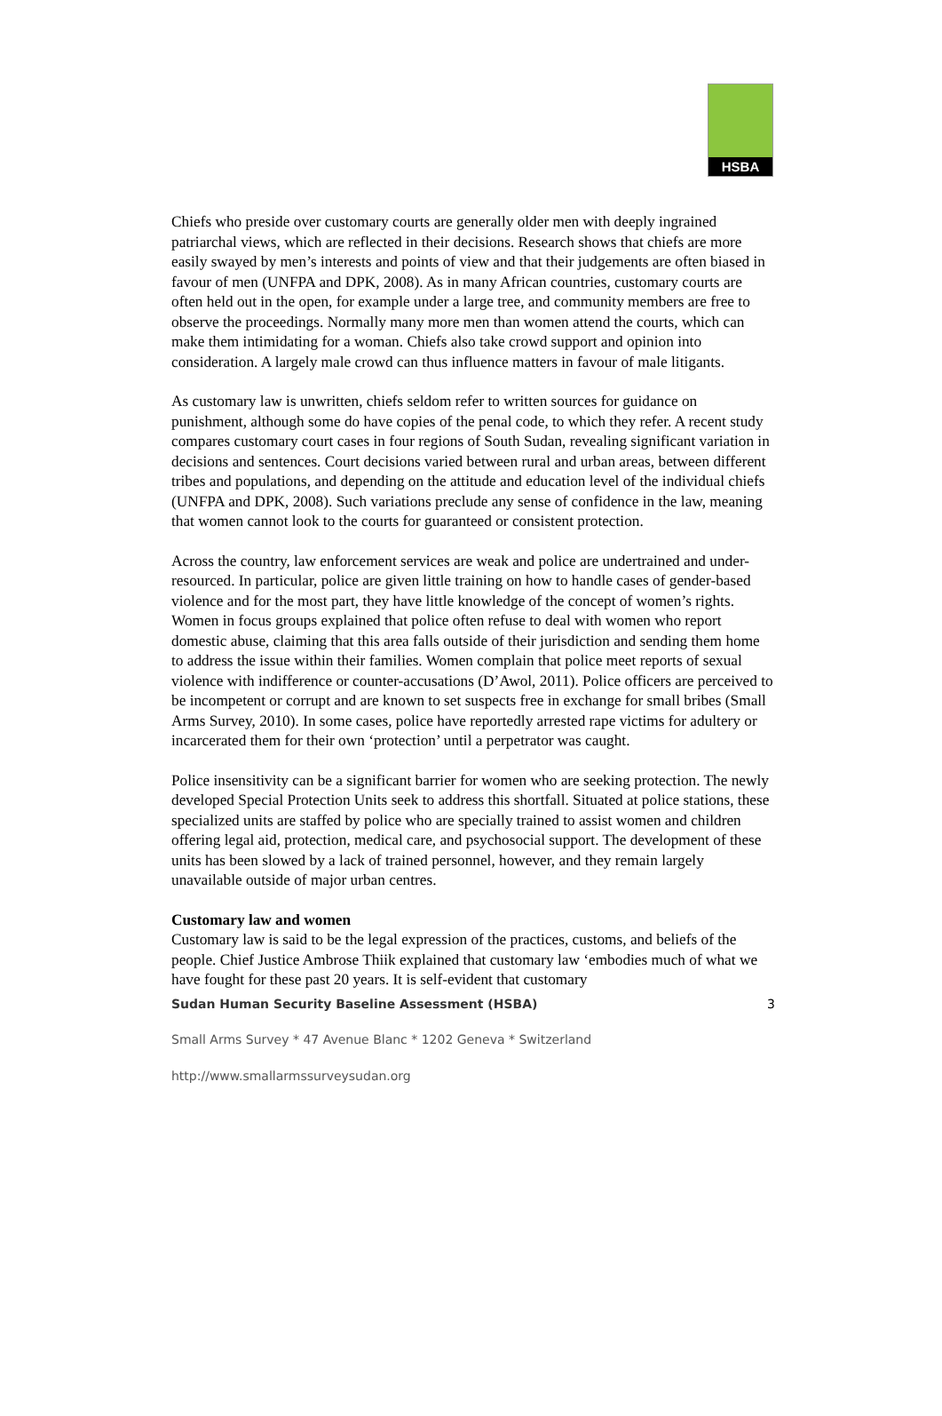HSBA
Chiefs who preside over customary courts are generally older men with deeply ingrained patriarchal views, which are reflected in their decisions. Research shows that chiefs are more easily swayed by men’s interests and points of view and that their judgements are often biased in favour of men (UNFPA and DPK, 2008). As in many African countries, customary courts are often held out in the open, for example under a large tree, and community members are free to observe the proceedings. Normally many more men than women attend the courts, which can make them intimidating for a woman. Chiefs also take crowd support and opinion into consideration. A largely male crowd can thus influence matters in favour of male litigants.
As customary law is unwritten, chiefs seldom refer to written sources for guidance on punishment, although some do have copies of the penal code, to which they refer. A recent study compares customary court cases in four regions of South Sudan, revealing significant variation in decisions and sentences. Court decisions varied between rural and urban areas, between different tribes and populations, and depending on the attitude and education level of the individual chiefs (UNFPA and DPK, 2008). Such variations preclude any sense of confidence in the law, meaning that women cannot look to the courts for guaranteed or consistent protection.
Across the country, law enforcement services are weak and police are undertrained and under-resourced. In particular, police are given little training on how to handle cases of gender-based violence and for the most part, they have little knowledge of the concept of women’s rights. Women in focus groups explained that police often refuse to deal with women who report domestic abuse, claiming that this area falls outside of their jurisdiction and sending them home to address the issue within their families. Women complain that police meet reports of sexual violence with indifference or counter-accusations (D’Awol, 2011). Police officers are perceived to be incompetent or corrupt and are known to set suspects free in exchange for small bribes (Small Arms Survey, 2010). In some cases, police have reportedly arrested rape victims for adultery or incarcerated them for their own ‘protection’ until a perpetrator was caught.
Police insensitivity can be a significant barrier for women who are seeking protection. The newly developed Special Protection Units seek to address this shortfall. Situated at police stations, these specialized units are staffed by police who are specially trained to assist women and children offering legal aid, protection, medical care, and psychosocial support. The development of these units has been slowed by a lack of trained personnel, however, and they remain largely unavailable outside of major urban centres.
Customary law and women
Customary law is said to be the legal expression of the practices, customs, and beliefs of the people. Chief Justice Ambrose Thiik explained that customary law ‘embodies much of what we have fought for these past 20 years. It is self-evident that customary
Sudan Human Security Baseline Assessment (HSBA) 3
Small Arms Survey * 47 Avenue Blanc * 1202 Geneva * Switzerland
http://www.smallarmssurveysudan.org